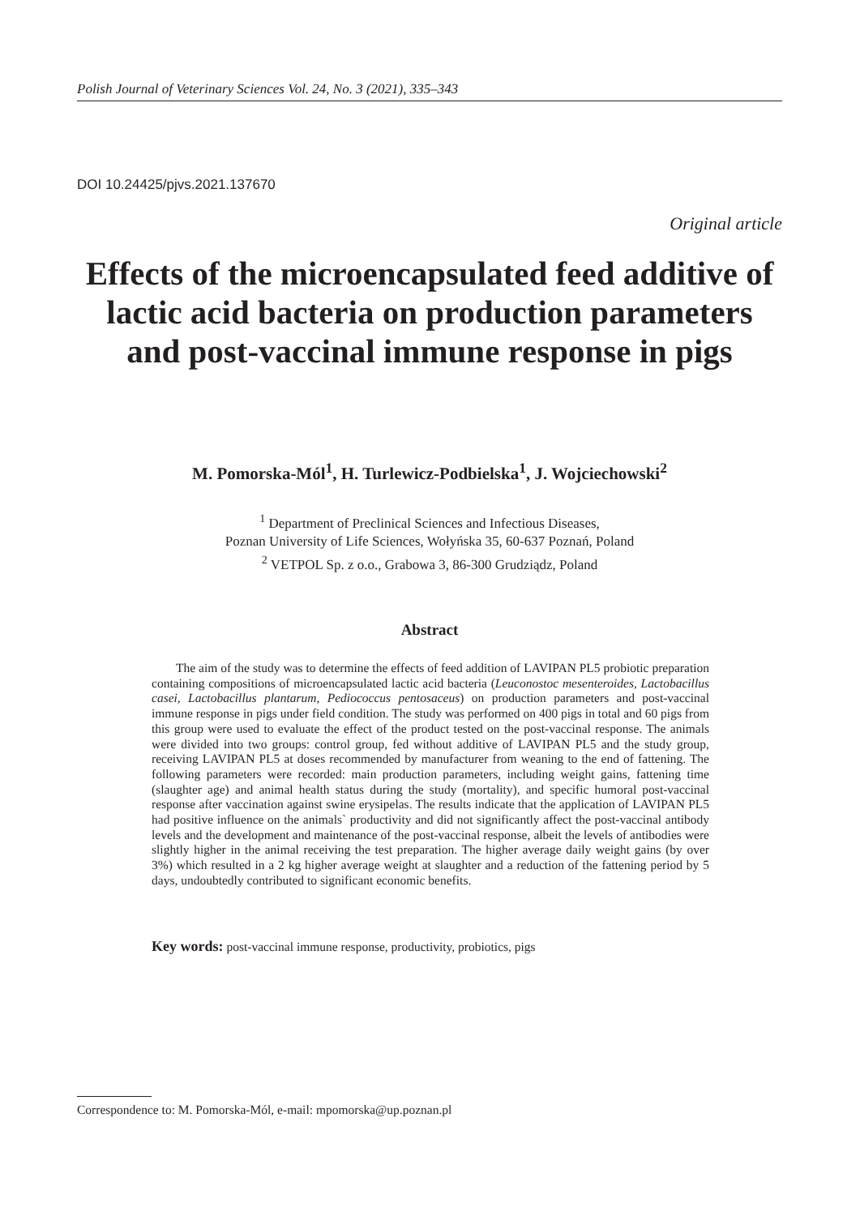Polish Journal of Veterinary Sciences Vol. 24, No. 3 (2021), 335–343
DOI 10.24425/pjvs.2021.137670
Original article
Effects of the microencapsulated feed additive of lactic acid bacteria on production parameters and post-vaccinal immune response in pigs
M. Pomorska-Mól<sup>1</sup>, H. Turlewicz-Podbielska<sup>1</sup>, J. Wojciechowski<sup>2</sup>
<sup>1</sup> Department of Preclinical Sciences and Infectious Diseases,
Poznan University of Life Sciences, Wołyńska 35, 60-637 Poznań, Poland
<sup>2</sup> VETPOL Sp. z o.o., Grabowa 3, 86-300 Grudziądz, Poland
Abstract
The aim of the study was to determine the effects of feed addition of LAVIPAN PL5 probiotic preparation containing compositions of microencapsulated lactic acid bacteria (Leuconostoc mesenteroides, Lactobacillus casei, Lactobacillus plantarum, Pediococcus pentosaceus) on production parameters and post-vaccinal immune response in pigs under field condition. The study was performed on 400 pigs in total and 60 pigs from this group were used to evaluate the effect of the product tested on the post-vaccinal response. The animals were divided into two groups: control group, fed without additive of LAVIPAN PL5 and the study group, receiving LAVIPAN PL5 at doses recommended by manufacturer from weaning to the end of fattening. The following parameters were recorded: main production parameters, including weight gains, fattening time (slaughter age) and animal health status during the study (mortality), and specific humoral post-vaccinal response after vaccination against swine erysipelas. The results indicate that the application of LAVIPAN PL5 had positive influence on the animals` productivity and did not significantly affect the post-vaccinal antibody levels and the development and maintenance of the post-vaccinal response, albeit the levels of antibodies were slightly higher in the animal receiving the test preparation. The higher average daily weight gains (by over 3%) which resulted in a 2 kg higher average weight at slaughter and a reduction of the fattening period by 5 days, undoubtedly contributed to significant economic benefits.
Key words: post-vaccinal immune response, productivity, probiotics, pigs
Correspondence to: M. Pomorska-Mól, e-mail: mpomorska@up.poznan.pl